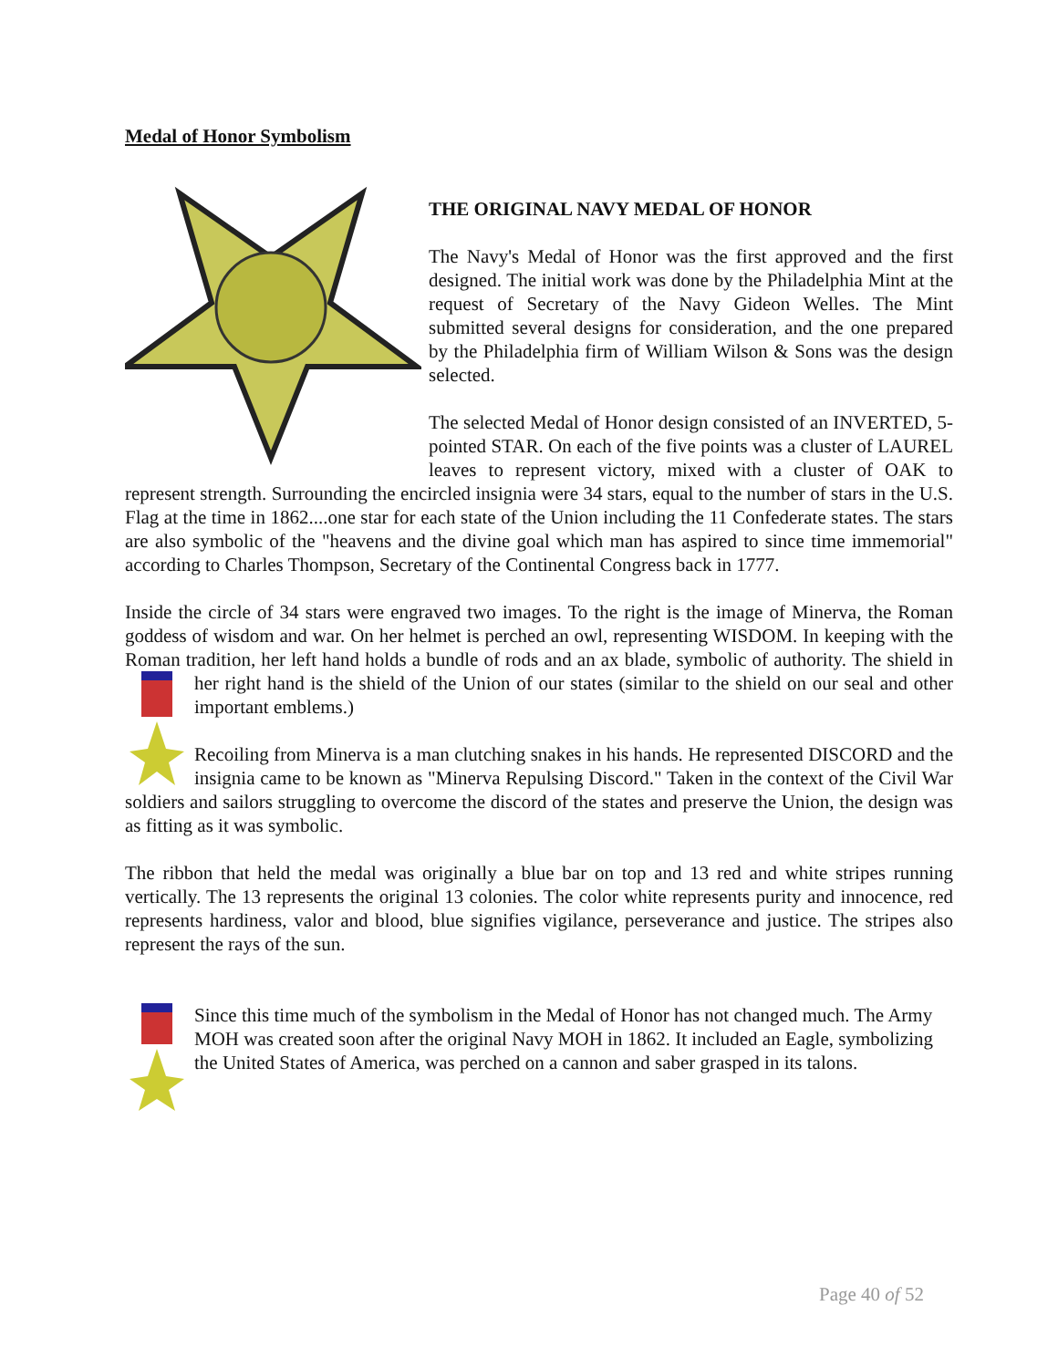Medal of Honor Symbolism
THE ORIGINAL NAVY MEDAL OF HONOR
The Navy's Medal of Honor was the first approved and the first designed. The initial work was done by the Philadelphia Mint at the request of Secretary of the Navy Gideon Welles. The Mint submitted several designs for consideration, and the one prepared by the Philadelphia firm of William Wilson & Sons was the design selected.
The selected Medal of Honor design consisted of an INVERTED, 5-pointed STAR. On each of the five points was a cluster of LAUREL leaves to represent victory, mixed with a cluster of OAK to represent strength. Surrounding the encircled insignia were 34 stars, equal to the number of stars in the U.S. Flag at the time in 1862....one star for each state of the Union including the 11 Confederate states. The stars are also symbolic of the "heavens and the divine goal which man has aspired to since time immemorial" according to Charles Thompson, Secretary of the Continental Congress back in 1777.
Inside the circle of 34 stars were engraved two images. To the right is the image of Minerva, the Roman goddess of wisdom and war. On her helmet is perched an owl, representing WISDOM. In keeping with the Roman tradition, her left hand holds a bundle of rods and an ax blade, symbolic of authority. The shield in her right hand is the shield of the Union of our states (similar to the shield on our seal and other important emblems.)
Recoiling from Minerva is a man clutching snakes in his hands. He represented DISCORD and the insignia came to be known as "Minerva Repulsing Discord." Taken in the context of the Civil War soldiers and sailors struggling to overcome the discord of the states and preserve the Union, the design was as fitting as it was symbolic.
The ribbon that held the medal was originally a blue bar on top and 13 red and white stripes running vertically. The 13 represents the original 13 colonies. The color white represents purity and innocence, red represents hardiness, valor and blood, blue signifies vigilance, perseverance and justice. The stripes also represent the rays of the sun.
Since this time much of the symbolism in the Medal of Honor has not changed much. The Army MOH was created soon after the original Navy MOH in 1862. It included an Eagle, symbolizing the United States of America, was perched on a cannon and saber grasped in its talons.
Page 40 of 52